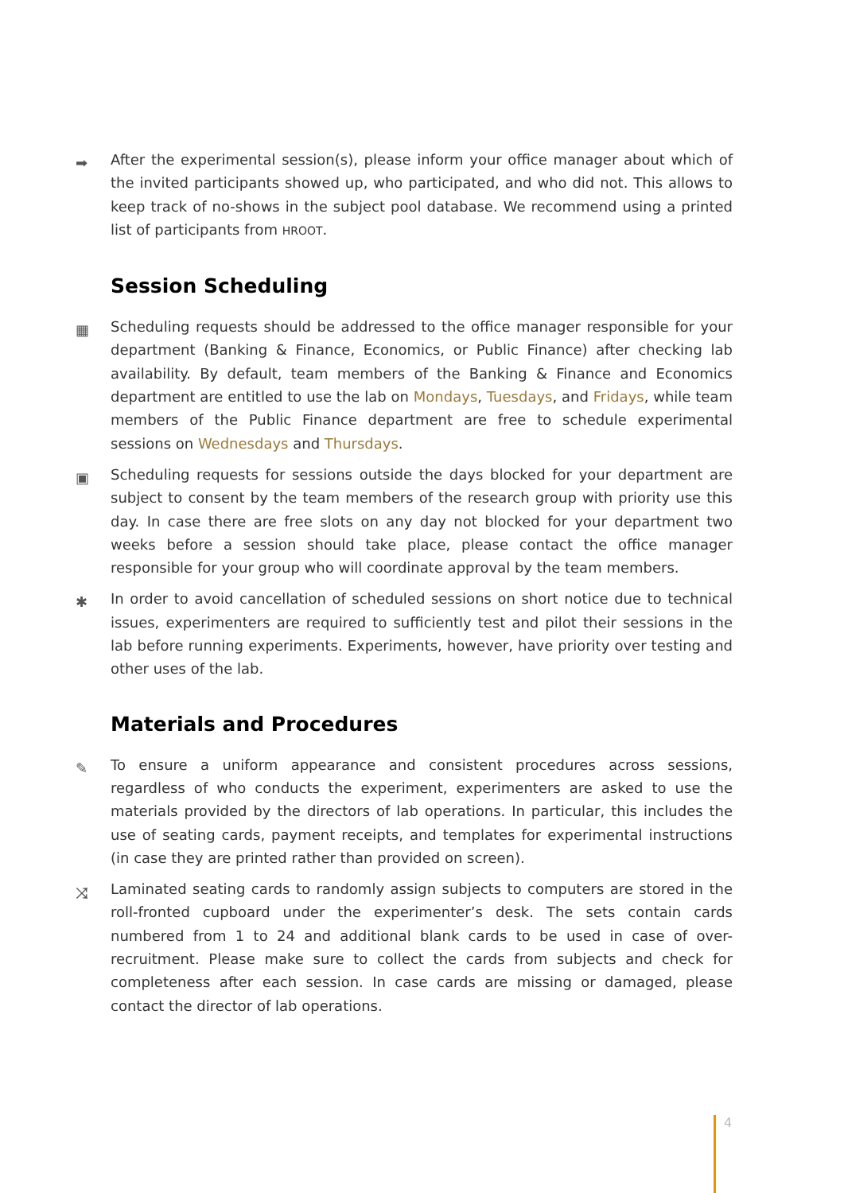➡ After the experimental session(s), please inform your office manager about which of the invited participants showed up, who participated, and who did not. This allows to keep track of no-shows in the subject pool database. We recommend using a printed list of participants from HROOT.
Session Scheduling
▦ Scheduling requests should be addressed to the office manager responsible for your department (Banking & Finance, Economics, or Public Finance) after checking lab availability. By default, team members of the Banking & Finance and Economics department are entitled to use the lab on Mondays, Tuesdays, and Fridays, while team members of the Public Finance department are free to schedule experimental sessions on Wednesdays and Thursdays.
▣ Scheduling requests for sessions outside the days blocked for your department are subject to consent by the team members of the research group with priority use this day. In case there are free slots on any day not blocked for your department two weeks before a session should take place, please contact the office manager responsible for your group who will coordinate approval by the team members.
✱ In order to avoid cancellation of scheduled sessions on short notice due to technical issues, experimenters are required to sufficiently test and pilot their sessions in the lab before running experiments. Experiments, however, have priority over testing and other uses of the lab.
Materials and Procedures
✎ To ensure a uniform appearance and consistent procedures across sessions, regardless of who conducts the experiment, experimenters are asked to use the materials provided by the directors of lab operations. In particular, this includes the use of seating cards, payment receipts, and templates for experimental instructions (in case they are printed rather than provided on screen).
⤨ Laminated seating cards to randomly assign subjects to computers are stored in the roll-fronted cupboard under the experimenter’s desk. The sets contain cards numbered from 1 to 24 and additional blank cards to be used in case of over-recruitment. Please make sure to collect the cards from subjects and check for completeness after each session. In case cards are missing or damaged, please contact the director of lab operations.
4